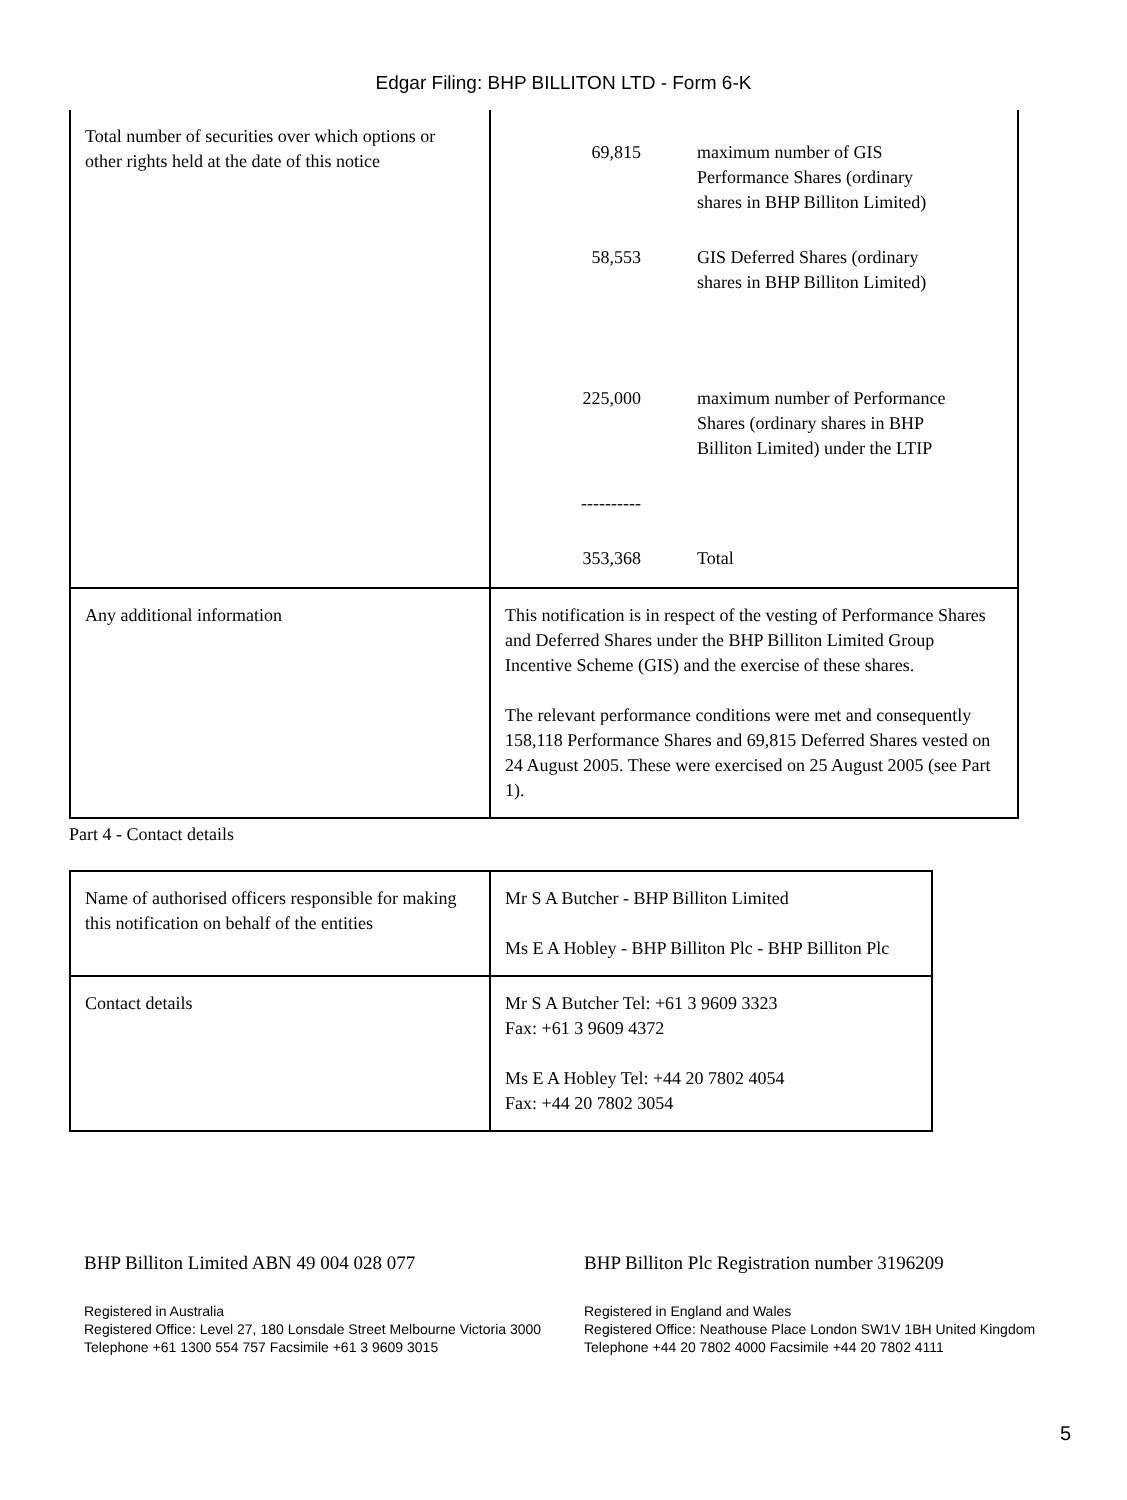Edgar Filing: BHP BILLITON LTD - Form 6-K
| Total number of securities over which options or other rights held at the date of this notice | / 69,815 / maximum number of GIS Performance Shares (ordinary shares in BHP Billiton Limited) / / 58,553 / GIS Deferred Shares (ordinary shares in BHP Billiton Limited) / / 225,000 / maximum number of Performance Shares (ordinary shares in BHP Billiton Limited) under the LTIP / / ---------- / / / 353,368 / Total / |
| Any additional information | This notification is in respect of the vesting of Performance Shares and Deferred Shares under the BHP Billiton Limited Group Incentive Scheme (GIS) and the exercise of these shares. The relevant performance conditions were met and consequently 158,118 Performance Shares and 69,815 Deferred Shares vested on 24 August 2005. These were exercised on 25 August 2005 (see Part 1). |
Part 4 - Contact details
| Name of authorised officers responsible for making this notification on behalf of the entities | Mr S A Butcher - BHP Billiton Limited Ms E A Hobley - BHP Billiton Plc - BHP Billiton Plc |
| Contact details | Mr S A Butcher Tel: +61 3 9609 3323 Fax: +61 3 9609 4372 Ms E A Hobley Tel: +44 20 7802 4054 Fax: +44 20 7802 3054 |
BHP Billiton Limited ABN 49 004 028 077
Registered in Australia
Registered Office: Level 27, 180 Lonsdale Street Melbourne Victoria 3000
Telephone +61 1300 554 757 Facsimile +61 3 9609 3015
BHP Billiton Plc Registration number 3196209
Registered in England and Wales
Registered Office: Neathouse Place London SW1V 1BH United Kingdom
Telephone +44 20 7802 4000 Facsimile +44 20 7802 4111
5